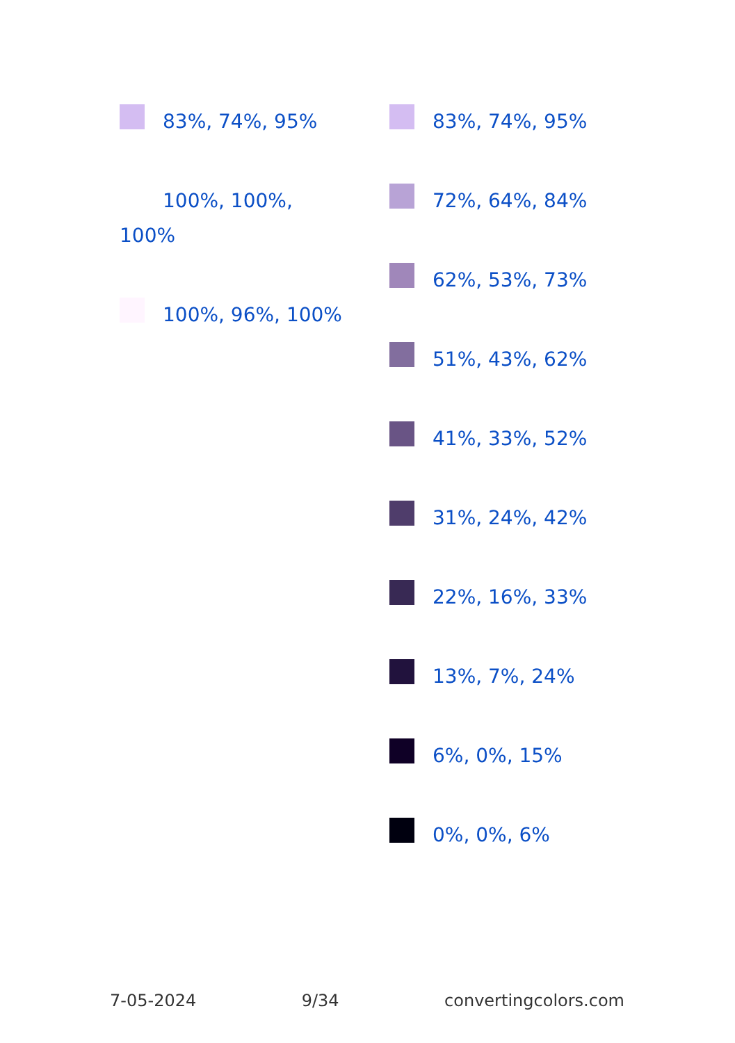83%, 74%, 95%
100%, 100%, 100%
100%, 96%, 100%
83%, 74%, 95%
72%, 64%, 84%
62%, 53%, 73%
51%, 43%, 62%
41%, 33%, 52%
31%, 24%, 42%
22%, 16%, 33%
13%, 7%, 24%
6%, 0%, 15%
0%, 0%, 6%
7-05-2024 9/34 convertingcolors.com